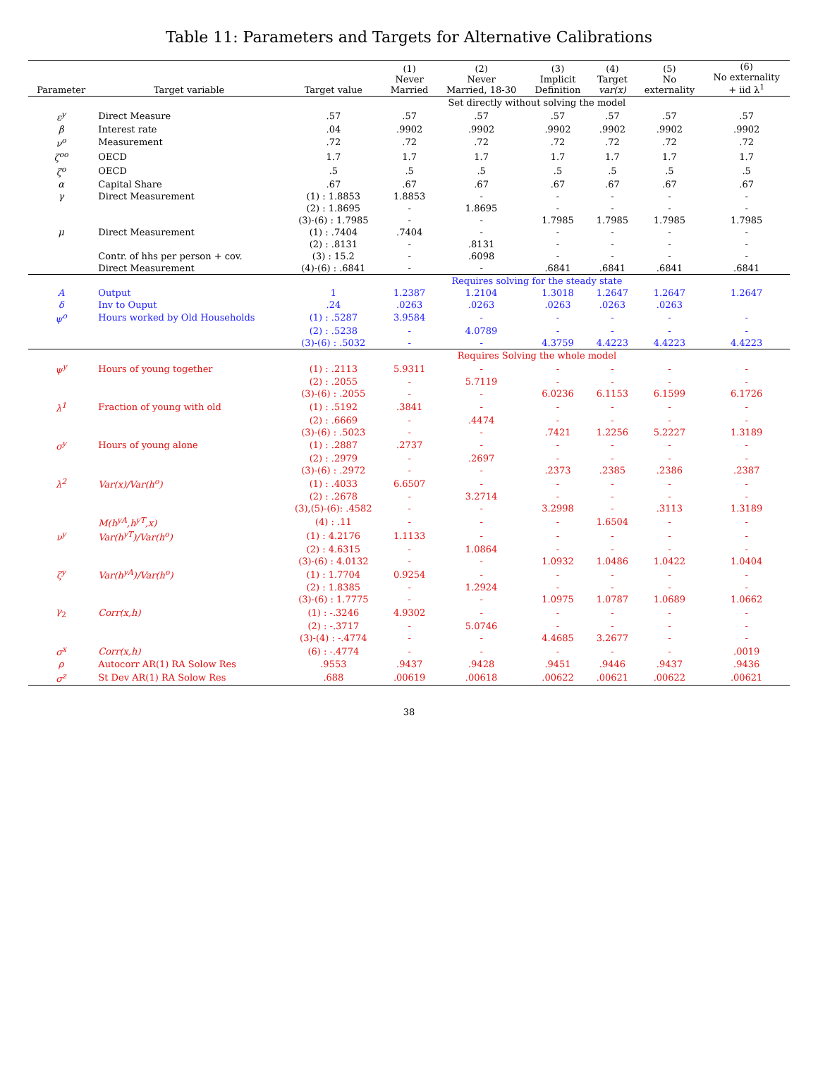Table 11: Parameters and Targets for Alternative Calibrations
| Parameter | Target variable | Target value | (1) Never Married | (2) Never Married, 18-30 | (3) Implicit Definition | (4) Target var(x) | (5) No externality | (6) No externality + iid λ<sup>1</sup> |
| --- | --- | --- | --- | --- | --- | --- | --- | --- |
| | | Set directly without solving the model | | | | | | |
| ε<sup>y</sup> | Direct Measure | .57 | .57 | .57 | .57 | .57 | .57 | .57 |
| β | Interest rate | .04 | .9902 | .9902 | .9902 | .9902 | .9902 | .9902 |
| ν<sup>o</sup> | Measurement | .72 | .72 | .72 | .72 | .72 | .72 | .72 |
| ζ<sup>oo</sup> | OECD | 1.7 | 1.7 | 1.7 | 1.7 | 1.7 | 1.7 | 1.7 |
| ζ<sup>o</sup> | OECD | .5 | .5 | .5 | .5 | .5 | .5 | .5 |
| α | Capital Share | .67 | .67 | .67 | .67 | .67 | .67 | .67 |
| γ | Direct Measurement | (1) : 1.8853 | 1.8853 | - | - | - | - | - |
| | | (2) : 1.8695 | - | 1.8695 | - | - | - | - |
| | | (3)-(6) : 1.7985 | - | - | 1.7985 | 1.7985 | 1.7985 | 1.7985 |
| μ | Direct Measurement | (1) : .7404 | .7404 | - | - | - | - | - |
| | | (2) : .8131 | - | .8131 | - | - | - | - |
| | Contr. of hhs per person + cov. | (3) : 15.2 | - | .6098 | - | - | - | - |
| | Direct Measurement | (4)-(6) : .6841 | - | - | .6841 | .6841 | .6841 | .6841 |
| | | Requires solving for the steady state | | | | | | |
| A | Output | 1 | 1.2387 | 1.2104 | 1.3018 | 1.2647 | 1.2647 | 1.2647 |
| δ | Inv to Ouput | .24 | .0263 | .0263 | .0263 | .0263 | .0263 | |
| ψ<sup>o</sup> | Hours worked by Old Households | (1) : .5287 | 3.9584 | - | - | - | - | - |
| | | (2) : .5238 | - | 4.0789 | - | - | - | - |
| | | (3)-(6) : .5032 | - | - | 4.3759 | 4.4223 | 4.4223 | 4.4223 |
| | | Requires Solving the whole model | | | | | | |
| ψ<sup>y</sup> | Hours of young together | (1) : .2113 | 5.9311 | - | - | - | - | - |
| | | (2) : .2055 | - | 5.7119 | - | - | - | - |
| | | (3)-(6) : .2055 | - | - | 6.0236 | 6.1153 | 6.1599 | 6.1726 |
| λ<sup>1</sup> | Fraction of young with old | (1) : .5192 | .3841 | - | - | - | - | - |
| | | (2) : .6669 | - | .4474 | - | - | - | - |
| | | (3)-(6) : .5023 | - | - | .7421 | 1.2256 | 5.2227 | 1.3189 |
| σ<sup>y</sup> | Hours of young alone | (1) : .2887 | .2737 | - | - | - | - | - |
| | | (2) : .2979 | - | .2697 | - | - | - | - |
| | | (3)-(6) : .2972 | - | - | .2373 | .2385 | .2386 | .2387 |
| λ<sup>2</sup> | Var(x)/Var(h<sup>o</sup>) | (1) : .4033 | 6.6507 | - | - | - | - | - |
| | | (2) : .2678 | - | 3.2714 | - | - | - | - |
| | | (3),(5)-(6): .4582 | - | - | 3.2998 | - | .3113 | 1.3189 |
| | M(h<sup>yA</sup>,h<sup>yT</sup>,x) | (4) : .11 | - | - | - | 1.6504 | - | - |
| ν<sup>y</sup> | Var(h<sup>yT</sup>)/Var(h<sup>o</sup>) | (1) : 4.2176 | 1.1133 | - | - | - | - | - |
| | | (2) : 4.6315 | - | 1.0864 | - | - | - | - |
| | | (3)-(6) : 4.0132 | - | - | 1.0932 | 1.0486 | 1.0422 | 1.0404 |
| ζ<sup>y</sup> | Var(h<sup>yA</sup>)/Var(h<sup>o</sup>) | (1) : 1.7704 | 0.9254 | - | - | - | - | - |
| | | (2) : 1.8385 | - | 1.2924 | - | - | - | - |
| | | (3)-(6) : 1.7775 | - | - | 1.0975 | 1.0787 | 1.0689 | 1.0662 |
| γ<sub>2</sub> | Corr(x,h) | (1) : -.3246 | 4.9302 | - | - | - | - | - |
| | | (2) : -.3717 | - | 5.0746 | - | - | - | - |
| | | (3)-(4) : -.4774 | - | - | 4.4685 | 3.2677 | - | - |
| σ<sup>x</sup> | Corr(x,h) | (6) : -.4774 | - | - | - | - | - | .0019 |
| ρ | Autocorr AR(1) RA Solow Res | .9553 | .9437 | .9428 | .9451 | .9446 | .9437 | .9436 |
| σ<sup>z</sup> | St Dev AR(1) RA Solow Res | .688 | .00619 | .00618 | .00622 | .00621 | .00622 | .00621 |
38